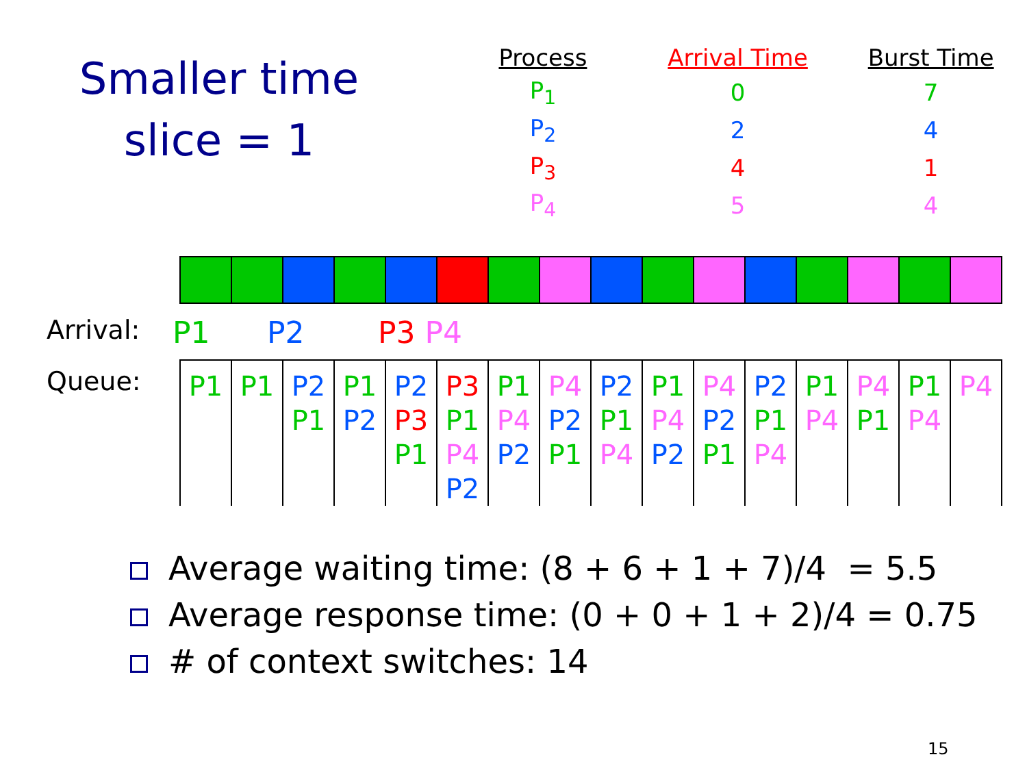Smaller time
slice = 1
| Process | Arrival Time | Burst Time |
| --- | --- | --- |
| P<sub>1</sub> | 0 | 7 |
| P<sub>2</sub> | 2 | 4 |
| P<sub>3</sub> | 4 | 1 |
| P<sub>4</sub> | 5 | 4 |
Arrival: P1 P2 P3 P4
Queue:
| P1 | P1 | P2 P1 | P1 P2 | P2 P3 P1 | P3 P1 P4 P2 | P1 P4 P2 | P4 P2 P1 | P2 P1 P4 | P1 P4 P2 | P4 P2 P1 | P2 P1 P4 | P1 P4 | P4 P1 | P1 P4 | P4 |
Average waiting time: (8 + 6 + 1 + 7)/4 = 5.5
Average response time: (0 + 0 + 1 + 2)/4 = 0.75
# of context switches: 14
15